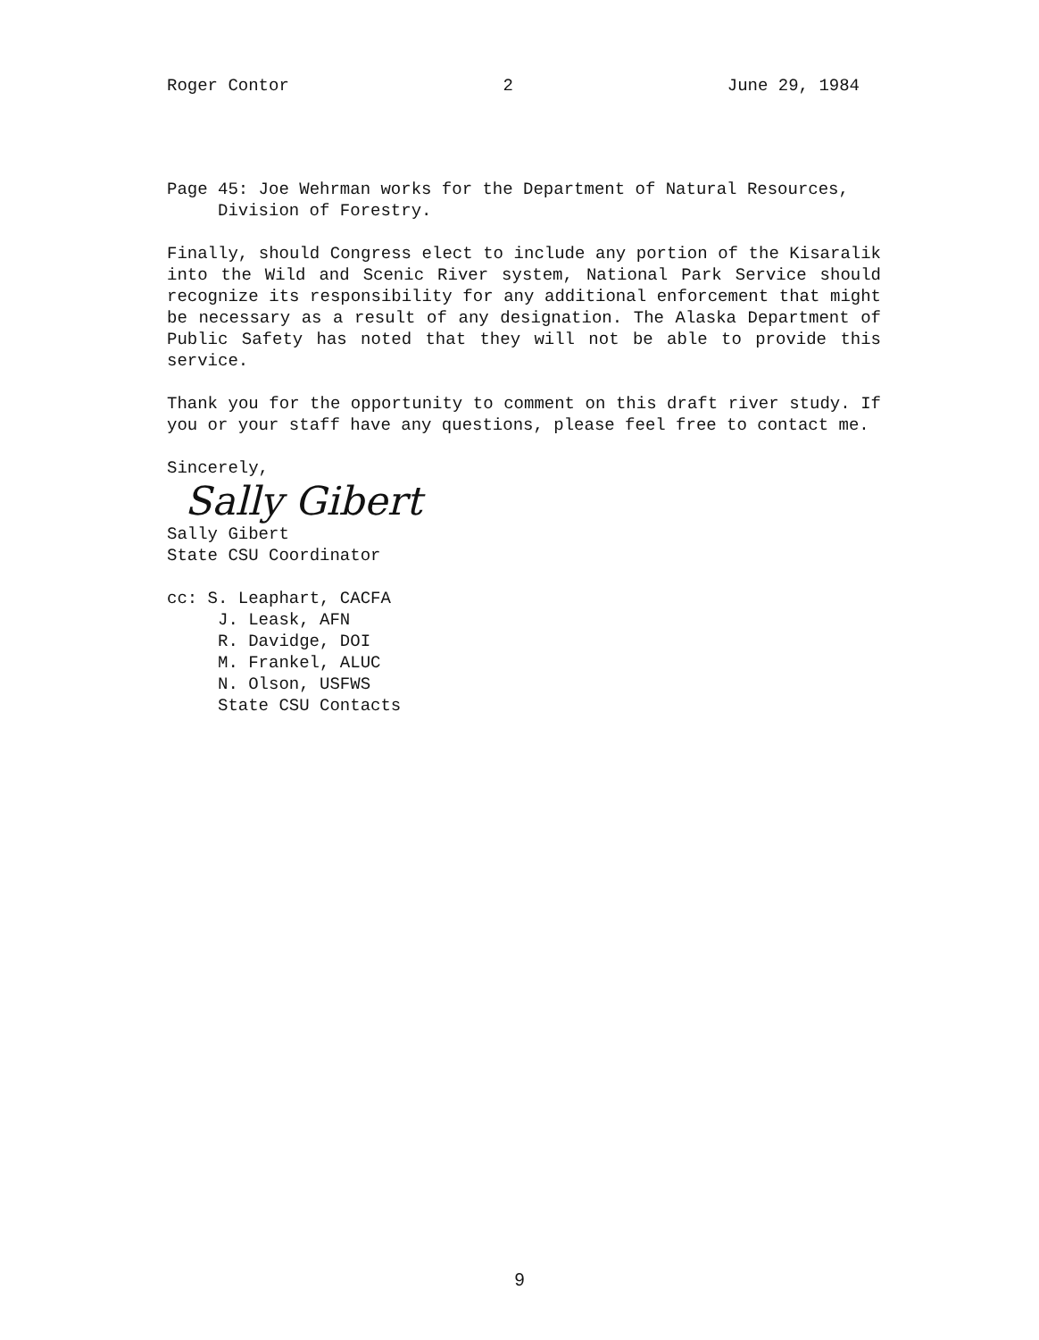Roger Contor 2 June 29, 1984
Page 45: Joe Wehrman works for the Department of Natural Resources,
Division of Forestry.
Finally, should Congress elect to include any portion of the Kisaralik into the Wild and Scenic River system, National Park Service should recognize its responsibility for any additional enforcement that might be necessary as a result of any designation. The Alaska Department of Public Safety has noted that they will not be able to provide this service.
Thank you for the opportunity to comment on this draft river study. If you or your staff have any questions, please feel free to contact me.
Sincerely,
Sally Gibert
Sally Gibert
State CSU Coordinator
cc: S. Leaphart, CACFA
J. Leask, AFN
R. Davidge, DOI
M. Frankel, ALUC
N. Olson, USFWS
State CSU Contacts
9